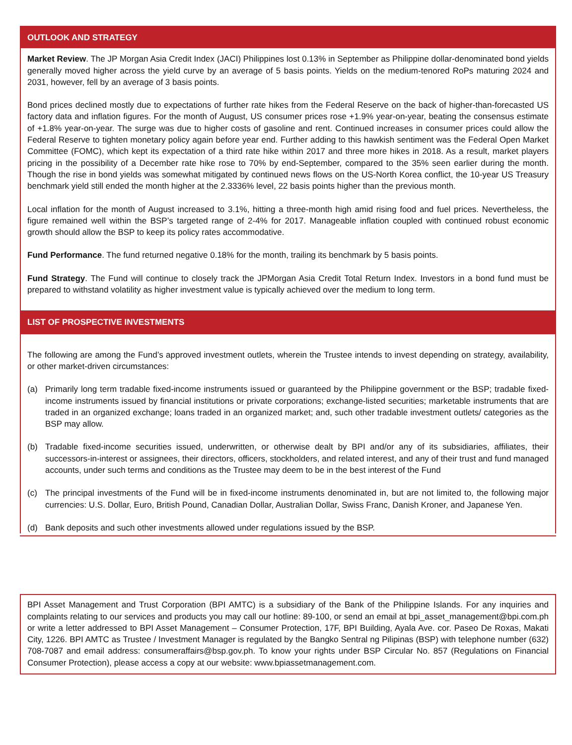OUTLOOK AND STRATEGY
Market Review. The JP Morgan Asia Credit Index (JACI) Philippines lost 0.13% in September as Philippine dollar-denominated bond yields generally moved higher across the yield curve by an average of 5 basis points. Yields on the medium-tenored RoPs maturing 2024 and 2031, however, fell by an average of 3 basis points.
Bond prices declined mostly due to expectations of further rate hikes from the Federal Reserve on the back of higher-than-forecasted US factory data and inflation figures. For the month of August, US consumer prices rose +1.9% year-on-year, beating the consensus estimate of +1.8% year-on-year. The surge was due to higher costs of gasoline and rent. Continued increases in consumer prices could allow the Federal Reserve to tighten monetary policy again before year end. Further adding to this hawkish sentiment was the Federal Open Market Committee (FOMC), which kept its expectation of a third rate hike within 2017 and three more hikes in 2018. As a result, market players pricing in the possibility of a December rate hike rose to 70% by end-September, compared to the 35% seen earlier during the month. Though the rise in bond yields was somewhat mitigated by continued news flows on the US-North Korea conflict, the 10-year US Treasury benchmark yield still ended the month higher at the 2.3336% level, 22 basis points higher than the previous month.
Local inflation for the month of August increased to 3.1%, hitting a three-month high amid rising food and fuel prices. Nevertheless, the figure remained well within the BSP’s targeted range of 2-4% for 2017. Manageable inflation coupled with continued robust economic growth should allow the BSP to keep its policy rates accommodative.
Fund Performance. The fund returned negative 0.18% for the month, trailing its benchmark by 5 basis points.
Fund Strategy. The Fund will continue to closely track the JPMorgan Asia Credit Total Return Index. Investors in a bond fund must be prepared to withstand volatility as higher investment value is typically achieved over the medium to long term.
LIST OF PROSPECTIVE INVESTMENTS
The following are among the Fund’s approved investment outlets, wherein the Trustee intends to invest depending on strategy, availability, or other market-driven circumstances:
(a) Primarily long term tradable fixed-income instruments issued or guaranteed by the Philippine government or the BSP; tradable fixed-income instruments issued by financial institutions or private corporations; exchange-listed securities; marketable instruments that are traded in an organized exchange; loans traded in an organized market; and, such other tradable investment outlets/ categories as the BSP may allow.
(b) Tradable fixed-income securities issued, underwritten, or otherwise dealt by BPI and/or any of its subsidiaries, affiliates, their successors-in-interest or assignees, their directors, officers, stockholders, and related interest, and any of their trust and fund managed accounts, under such terms and conditions as the Trustee may deem to be in the best interest of the Fund
(c) The principal investments of the Fund will be in fixed-income instruments denominated in, but are not limited to, the following major currencies: U.S. Dollar, Euro, British Pound, Canadian Dollar, Australian Dollar, Swiss Franc, Danish Kroner, and Japanese Yen.
(d) Bank deposits and such other investments allowed under regulations issued by the BSP.
BPI Asset Management and Trust Corporation (BPI AMTC) is a subsidiary of the Bank of the Philippine Islands. For any inquiries and complaints relating to our services and products you may call our hotline: 89-100, or send an email at bpi_asset_management@bpi.com.ph or write a letter addressed to BPI Asset Management – Consumer Protection, 17F, BPI Building, Ayala Ave. cor. Paseo De Roxas, Makati City, 1226. BPI AMTC as Trustee / Investment Manager is regulated by the Bangko Sentral ng Pilipinas (BSP) with telephone number (632) 708-7087 and email address: consumeraffairs@bsp.gov.ph. To know your rights under BSP Circular No. 857 (Regulations on Financial Consumer Protection), please access a copy at our website: www.bpiassetmanagement.com.